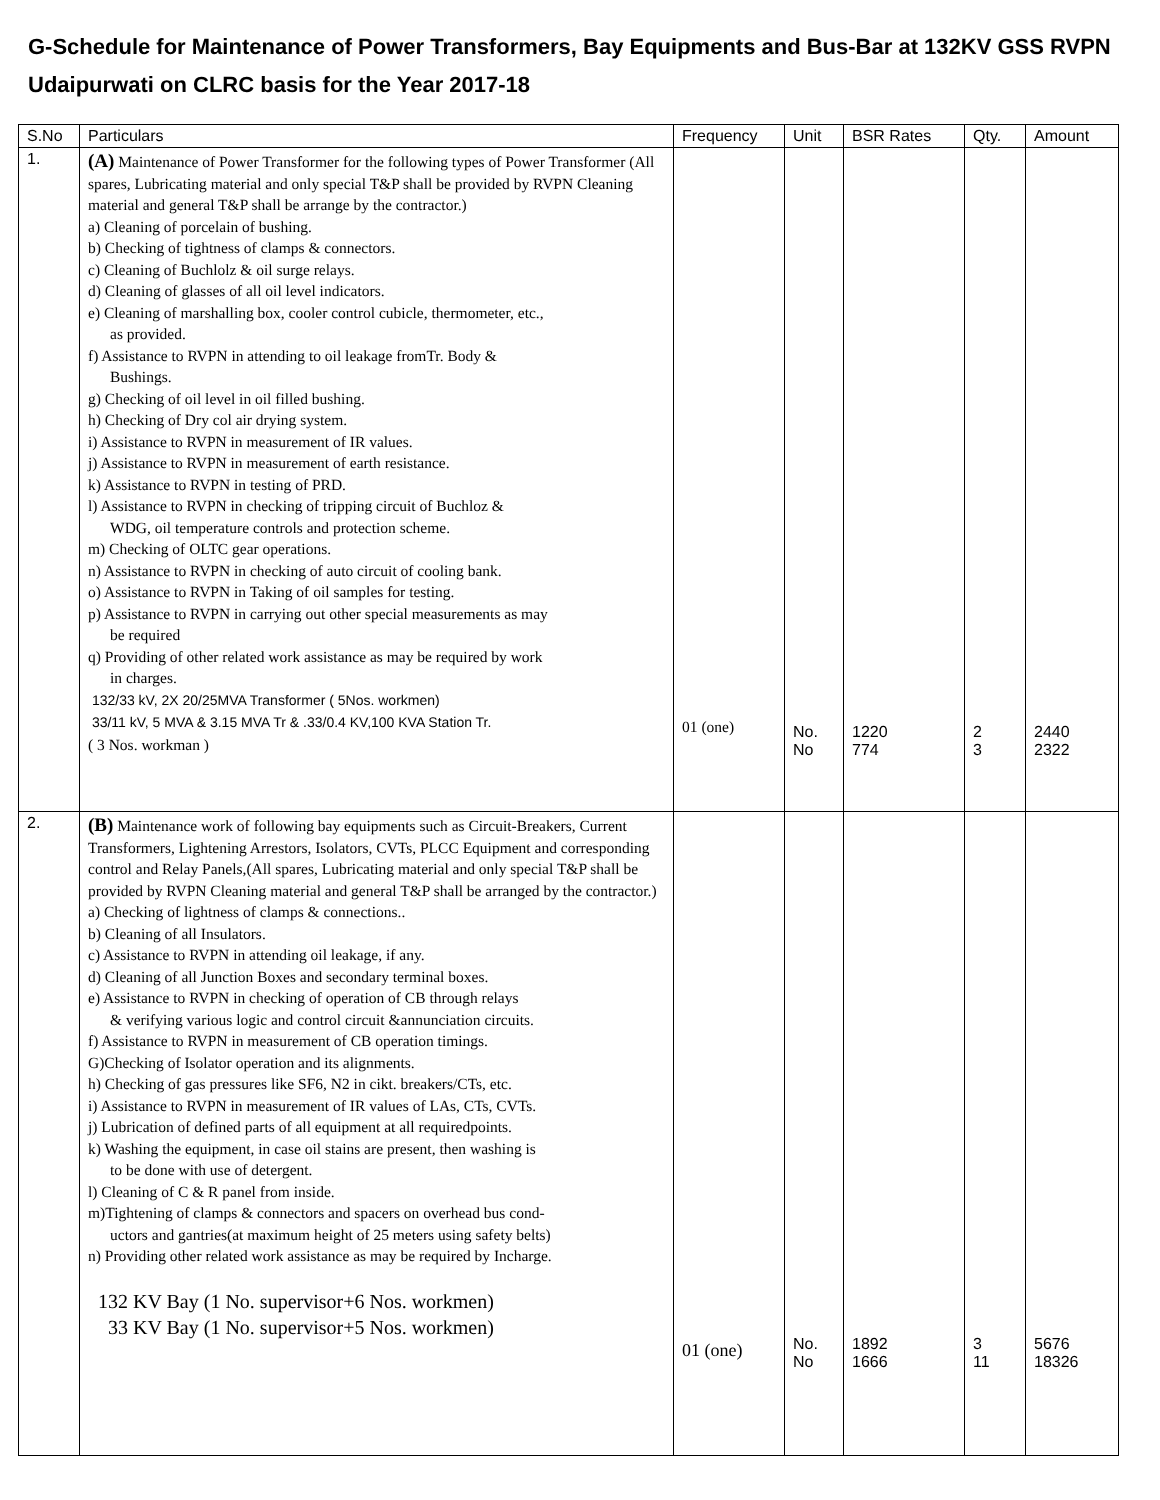G-Schedule for Maintenance of Power Transformers, Bay Equipments and Bus-Bar at 132KV GSS RVPN Udaipurwati on CLRC basis for the Year 2017-18
| S.No | Particulars | Frequency | Unit | BSR Rates | Qty. | Amount |
| --- | --- | --- | --- | --- | --- | --- |
| 1. | (A) Maintenance of Power Transformer for the following types of Power Transformer (All spares, Lubricating material and only special T&P shall be provided by RVPN Cleaning material and general T&P shall be arrange by the contractor.) a) Cleaning of porcelain of bushing. b) Checking of tightness of clamps & connectors. c) Cleaning of Buchlolz & oil surge relays. d) Cleaning of glasses of all oil level indicators. e) Cleaning of marshalling box, cooler control cubicle, thermometer, etc., as provided. f) Assistance to RVPN in attending to oil leakage fromTr. Body & Bushings. g) Checking of oil level in oil filled bushing. h) Checking of Dry col air drying system. i) Assistance to RVPN in measurement of IR values. j) Assistance to RVPN in measurement of earth resistance. k) Assistance to RVPN in testing of PRD. l) Assistance to RVPN in checking of tripping circuit of Buchloz & WDG, oil temperature controls and protection scheme. m) Checking of OLTC gear operations. n) Assistance to RVPN in checking of auto circuit of cooling bank. o) Assistance to RVPN in Taking of oil samples for testing. p) Assistance to RVPN in carrying out other special measurements as may be required q) Providing of other related work assistance as may be required by work in charges. 132/33 kV, 2X 20/25MVA Transformer ( 5Nos. workmen) 33/11 kV, 5 MVA & 3.15 MVA Tr & .33/0.4 KV,100 KVA Station Tr. ( 3 Nos. workman ) | 01 (one) | No. No | 1220 774 | 2 3 | 2440 2322 |
| 2. | (B) Maintenance work of following bay equipments such as Circuit-Breakers, Current Transformers, Lightening Arrestors, Isolators, CVTs, PLCC Equipment and corresponding control and Relay Panels,(All spares, Lubricating material and only special T&P shall be provided by RVPN Cleaning material and general T&P shall be arranged by the contractor.) a) Checking of lightness of clamps & connections.. b) Cleaning of all Insulators. c) Assistance to RVPN in attending oil leakage, if any. d) Cleaning of all Junction Boxes and secondary terminal boxes. e) Assistance to RVPN in checking of operation of CB through relays & verifying various logic and control circuit &annunciation circuits. f) Assistance to RVPN in measurement of CB operation timings. G)Checking of Isolator operation and its alignments. h) Checking of gas pressures like SF6, N2 in cikt. breakers/CTs, etc. i) Assistance to RVPN in measurement of IR values of LAs, CTs, CVTs. j) Lubrication of defined parts of all equipment at all requiredpoints. k) Washing the equipment, in case oil stains are present, then washing is to be done with use of detergent. l) Cleaning of C & R panel from inside. m)Tightening of clamps & connectors and spacers on overhead bus cond- uctors and gantries(at maximum height of 25 meters using safety belts) n) Providing other related work assistance as may be required by Incharge. 132 KV Bay (1 No. supervisor+6 Nos. workmen) 33 KV Bay (1 No. supervisor+5 Nos. workmen) | 01 (one) | No. No | 1892 1666 | 3 11 | 5676 18326 |